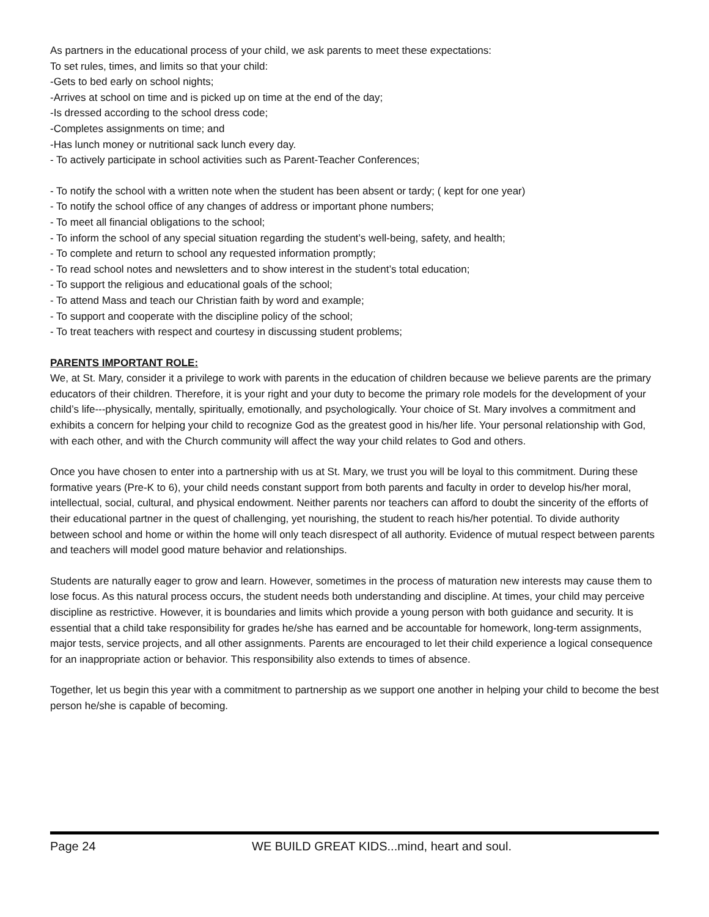As partners in the educational process of your child, we ask parents to meet these expectations:
To set rules, times, and limits so that your child:
-Gets to bed early on school nights;
-Arrives at school on time and is picked up on time at the end of the day;
-Is dressed according to the school dress code;
-Completes assignments on time; and
-Has lunch money or nutritional sack lunch every day.
- To actively participate in school activities such as Parent-Teacher Conferences;
- To notify the school with a written note when the student has been absent or tardy; ( kept for one year)
- To notify the school office of any changes of address or important phone numbers;
- To meet all financial obligations to the school;
- To inform the school of any special situation regarding the student’s well-being, safety, and health;
- To complete and return to school any requested information promptly;
- To read school notes and newsletters and to show interest in the student’s total education;
- To support the religious and educational goals of the school;
- To attend Mass and teach our Christian faith by word and example;
- To support and cooperate with the discipline policy of the school;
- To treat teachers with respect and courtesy in discussing student problems;
PARENTS IMPORTANT ROLE:
We, at St. Mary, consider it a privilege to work with parents in the education of children because we believe parents are the primary educators of their children. Therefore, it is your right and your duty to become the primary role models for the development of your child’s life---physically, mentally, spiritually, emotionally, and psychologically. Your choice of St. Mary involves a commitment and exhibits a concern for helping your child to recognize God as the greatest good in his/her life. Your personal relationship with God, with each other, and with the Church community will affect the way your child relates to God and others.
Once you have chosen to enter into a partnership with us at St. Mary, we trust you will be loyal to this commitment. During these formative years (Pre-K to 6), your child needs constant support from both parents and faculty in order to develop his/her moral, intellectual, social, cultural, and physical endowment. Neither parents nor teachers can afford to doubt the sincerity of the efforts of their educational partner in the quest of challenging, yet nourishing, the student to reach his/her potential. To divide authority between school and home or within the home will only teach disrespect of all authority. Evidence of mutual respect between parents and teachers will model good mature behavior and relationships.
Students are naturally eager to grow and learn. However, sometimes in the process of maturation new interests may cause them to lose focus. As this natural process occurs, the student needs both understanding and discipline. At times, your child may perceive discipline as restrictive. However, it is boundaries and limits which provide a young person with both guidance and security. It is essential that a child take responsibility for grades he/she has earned and be accountable for homework, long-term assignments, major tests, service projects, and all other assignments. Parents are encouraged to let their child experience a logical consequence for an inappropriate action or behavior. This responsibility also extends to times of absence.
Together, let us begin this year with a commitment to partnership as we support one another in helping your child to become the best person he/she is capable of becoming.
Page 24 WE BUILD GREAT KIDS...mind, heart and soul.